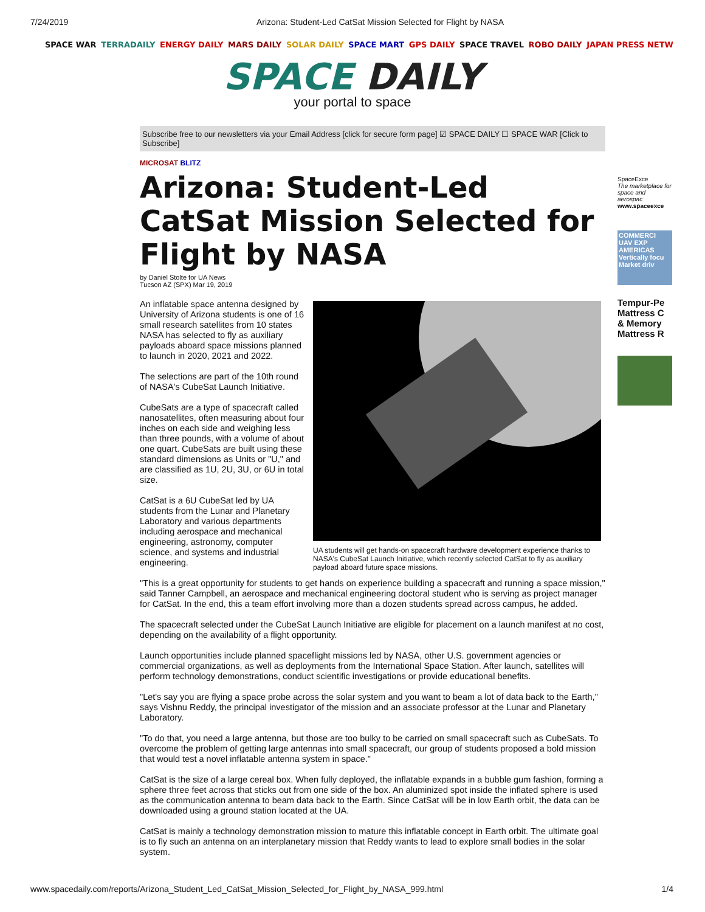7/24/2019 Arizona: Student-Led CatSat Mission Selected for Flight by NASA
SPACE WAR TERRADAILY ENERGY DAILY MARS DAILY SOLAR DAILY SPACE MART GPS DAILY SPACE TRAVEL ROBO DAILY JAPAN PRESS NETW
SPACE DAILY
your portal to space
Subscribe free to our newsletters via your Email Address [click for secure form page] ☑ SPACE DAILY ☐ SPACE WAR [Click to Subscribe]
MICROSAT BLITZ
Arizona: Student-Led CatSat Mission Selected for Flight by NASA
by Daniel Stolte for UA News
Tucson AZ (SPX) Mar 19, 2019
An inflatable space antenna designed by University of Arizona students is one of 16 small research satellites from 10 states NASA has selected to fly as auxiliary payloads aboard space missions planned to launch in 2020, 2021 and 2022.
The selections are part of the 10th round of NASA's CubeSat Launch Initiative.
CubeSats are a type of spacecraft called nanosatellites, often measuring about four inches on each side and weighing less than three pounds, with a volume of about one quart. CubeSats are built using these standard dimensions as Units or "U," and are classified as 1U, 2U, 3U, or 6U in total size.
CatSat is a 6U CubeSat led by UA students from the Lunar and Planetary Laboratory and various departments including aerospace and mechanical engineering, astronomy, computer science, and systems and industrial engineering.
UA students will get hands-on spacecraft hardware development experience thanks to NASA's CubeSat Launch Initiative, which recently selected CatSat to fly as auxiliary payload aboard future space missions.
"This is a great opportunity for students to get hands on experience building a spacecraft and running a space mission," said Tanner Campbell, an aerospace and mechanical engineering doctoral student who is serving as project manager for CatSat. In the end, this a team effort involving more than a dozen students spread across campus, he added.
The spacecraft selected under the CubeSat Launch Initiative are eligible for placement on a launch manifest at no cost, depending on the availability of a flight opportunity.
Launch opportunities include planned spaceflight missions led by NASA, other U.S. government agencies or commercial organizations, as well as deployments from the International Space Station. After launch, satellites will perform technology demonstrations, conduct scientific investigations or provide educational benefits.
"Let's say you are flying a space probe across the solar system and you want to beam a lot of data back to the Earth," says Vishnu Reddy, the principal investigator of the mission and an associate professor at the Lunar and Planetary Laboratory.
"To do that, you need a large antenna, but those are too bulky to be carried on small spacecraft such as CubeSats. To overcome the problem of getting large antennas into small spacecraft, our group of students proposed a bold mission that would test a novel inflatable antenna system in space."
CatSat is the size of a large cereal box. When fully deployed, the inflatable expands in a bubble gum fashion, forming a sphere three feet across that sticks out from one side of the box. An aluminized spot inside the inflated sphere is used as the communication antenna to beam data back to the Earth. Since CatSat will be in low Earth orbit, the data can be downloaded using a ground station located at the UA.
CatSat is mainly a technology demonstration mission to mature this inflatable concept in Earth orbit. The ultimate goal is to fly such an antenna on an interplanetary mission that Reddy wants to lead to explore small bodies in the solar system.
SpaceExce
The marketplace for space and aerospac
www.spaceexce
COMMERCI UAV EXP AMERICAS
Vertically focu Market driv
Tempur-Pe
Mattress C
& Memory
Mattress R
www.spacedaily.com/reports/Arizona_Student_Led_CatSat_Mission_Selected_for_Flight_by_NASA_999.html 1/4